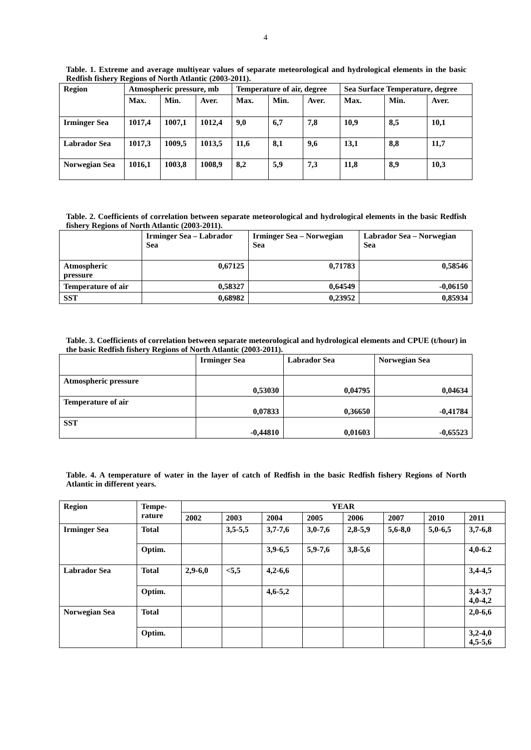4
Table. 1. Extreme and average multiyear values of separate meteorological and hydrological elements in the basic Redfish fishery Regions of North Atlantic (2003-2011).
| Region | Atmospheric pressure, mb | | | Temperature of air, degree | | | Sea Surface Temperature, degree | | |
| --- | --- | --- | --- | --- | --- | --- | --- | --- | --- |
| | Max. | Min. | Aver. | Max. | Min. | Aver. | Max. | Min. | Aver. |
| Irminger Sea | 1017,4 | 1007,1 | 1012,4 | 9,0 | 6,7 | 7,8 | 10,9 | 8,5 | 10,1 |
| Labrador Sea | 1017,3 | 1009,5 | 1013,5 | 11,6 | 8,1 | 9,6 | 13,1 | 8,8 | 11,7 |
| Norwegian Sea | 1016,1 | 1003,8 | 1008,9 | 8,2 | 5,9 | 7,3 | 11,8 | 8,9 | 10,3 |
Table. 2. Coefficients of correlation between separate meteorological and hydrological elements in the basic Redfish fishery Regions of North Atlantic (2003-2011).
| | Irminger Sea – Labrador Sea | Irminger Sea – Norwegian Sea | Labrador Sea – Norwegian Sea |
| --- | --- | --- | --- |
| Atmospheric pressure | 0,67125 | 0,71783 | 0,58546 |
| Temperature of air | 0,58327 | 0,64549 | -0,06150 |
| SST | 0,68982 | 0,23952 | 0,85934 |
Table. 3. Coefficients of correlation between separate meteorological and hydrological elements and CPUE (t/hour) in the basic Redfish fishery Regions of North Atlantic (2003-2011).
| | Irminger Sea | Labrador Sea | Norwegian Sea |
| --- | --- | --- | --- |
| Atmospheric pressure | 0,53030 | 0,04795 | 0,04634 |
| Temperature of air | 0,07833 | 0,36650 | -0,41784 |
| SST | -0,44810 | 0,01603 | -0,65523 |
Table. 4. A temperature of water in the layer of catch of Redfish in the basic Redfish fishery Regions of North Atlantic in different years.
| Region | Tempe- rature | YEAR | | | | | | | |
| --- | --- | --- | --- | --- | --- | --- | --- | --- | --- |
| | | 2002 | 2003 | 2004 | 2005 | 2006 | 2007 | 2010 | 2011 |
| Irminger Sea | Total | | 3,5-5,5 | 3,7-7,6 | 3,0-7,6 | 2,8-5,9 | 5,6-8,0 | 5,0-6,5 | 3,7-6,8 |
| | Optim. | | | 3,9-6,5 | 5,9-7,6 | 3,8-5,6 | | | 4,0-6.2 |
| Labrador Sea | Total | 2,9-6,0 | <5,5 | 4,2-6,6 | | | | | 3,4-4,5 |
| | Optim. | | | 4,6-5,2 | | | | | 3,4-3,7 4,0-4,2 |
| Norwegian Sea | Total | | | | | | | | 2,0-6,6 |
| | Optim. | | | | | | | | 3,2-4,0 4,5-5,6 |